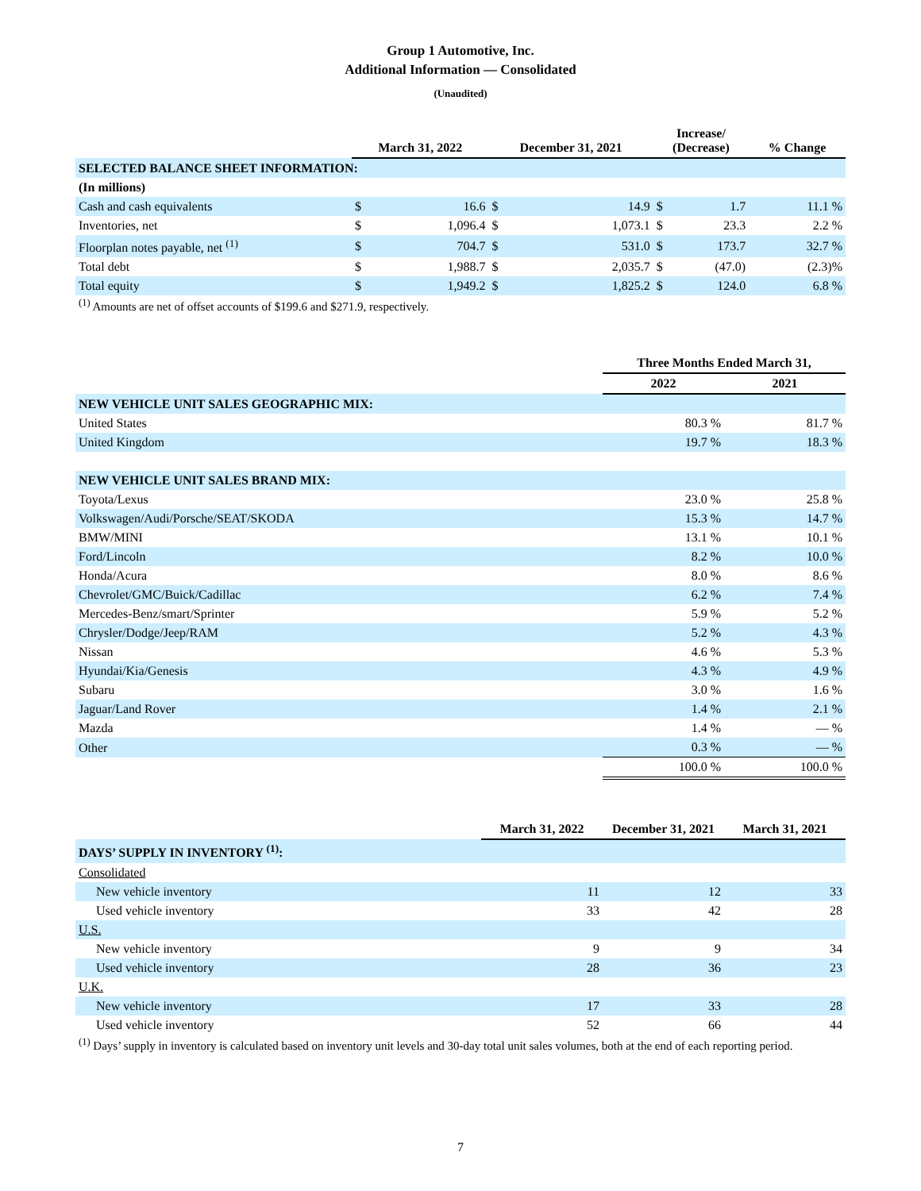Group 1 Automotive, Inc.
Additional Information — Consolidated
(Unaudited)
| | March 31, 2022 | | December 31, 2021 | | Increase/ (Decrease) | | % Change |
| --- | --- | --- | --- | --- | --- | --- | --- |
| SELECTED BALANCE SHEET INFORMATION: | | | | | | | |
| (In millions) | | | | | | | |
| Cash and cash equivalents | $ | 16.6 | $ | 14.9 | $ | 1.7 | 11.1 % |
| Inventories, net | $ | 1,096.4 | $ | 1,073.1 | $ | 23.3 | 2.2 % |
| Floorplan notes payable, net <sup>(1)</sup> | $ | 704.7 | $ | 531.0 | $ | 173.7 | 32.7 % |
| Total debt | $ | 1,988.7 | $ | 2,035.7 | $ | (47.0) | (2.3)% |
| Total equity | $ | 1,949.2 | $ | 1,825.2 | $ | 124.0 | 6.8 % |
<sup>(1)</sup> Amounts are net of offset accounts of $199.6 and $271.9, respectively.
| | Three Months Ended March 31, | |
| --- | --- | --- |
| | 2022 | 2021 |
| NEW VEHICLE UNIT SALES GEOGRAPHIC MIX: | | |
| United States | 80.3 % | 81.7 % |
| United Kingdom | 19.7 % | 18.3 % |
| NEW VEHICLE UNIT SALES BRAND MIX: | | |
| Toyota/Lexus | 23.0 % | 25.8 % |
| Volkswagen/Audi/Porsche/SEAT/SKODA | 15.3 % | 14.7 % |
| BMW/MINI | 13.1 % | 10.1 % |
| Ford/Lincoln | 8.2 % | 10.0 % |
| Honda/Acura | 8.0 % | 8.6 % |
| Chevrolet/GMC/Buick/Cadillac | 6.2 % | 7.4 % |
| Mercedes-Benz/smart/Sprinter | 5.9 % | 5.2 % |
| Chrysler/Dodge/Jeep/RAM | 5.2 % | 4.3 % |
| Nissan | 4.6 % | 5.3 % |
| Hyundai/Kia/Genesis | 4.3 % | 4.9 % |
| Subaru | 3.0 % | 1.6 % |
| Jaguar/Land Rover | 1.4 % | 2.1 % |
| Mazda | 1.4 % | — % |
| Other | 0.3 % | — % |
| | 100.0 % | 100.0 % |
| | March 31, 2022 | December 31, 2021 | March 31, 2021 |
| --- | --- | --- | --- |
| DAYS’ SUPPLY IN INVENTORY <sup>(1)</sup>: | | | |
| Consolidated | | | |
| New vehicle inventory | 11 | 12 | 33 |
| Used vehicle inventory | 33 | 42 | 28 |
| U.S. | | | |
| New vehicle inventory | 9 | 9 | 34 |
| Used vehicle inventory | 28 | 36 | 23 |
| U.K. | | | |
| New vehicle inventory | 17 | 33 | 28 |
| Used vehicle inventory | 52 | 66 | 44 |
<sup>(1)</sup> Days’ supply in inventory is calculated based on inventory unit levels and 30-day total unit sales volumes, both at the end of each reporting period.
7